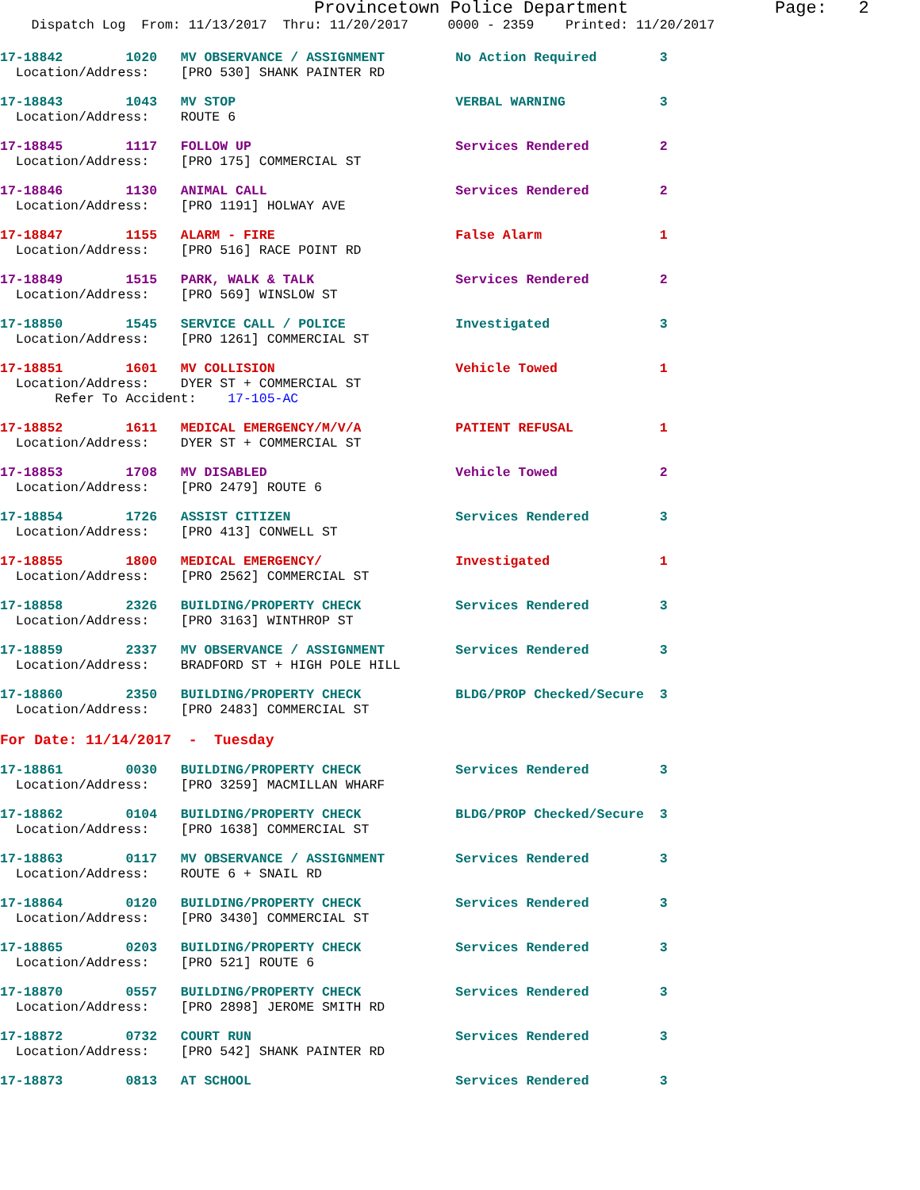Provincetown Police Department              Page:   2
    Dispatch Log  From: 11/13/2017  Thru: 11/20/2017     0000 - 2359    Printed: 11/20/2017
17-18842        1020   MV OBSERVANCE / ASSIGNMENT         No Action Required        3
  Location/Address:    [PRO 530] SHANK PAINTER RD
17-18843        1043   MV STOP                            VERBAL WARNING            3
  Location/Address:    ROUTE 6
17-18845        1117   FOLLOW UP                          Services Rendered         2
  Location/Address:    [PRO 175] COMMERCIAL ST
17-18846        1130   ANIMAL CALL                        Services Rendered         2
  Location/Address:    [PRO 1191] HOLWAY AVE
17-18847        1155   ALARM - FIRE                       False Alarm               1
  Location/Address:    [PRO 516] RACE POINT RD
17-18849        1515   PARK, WALK & TALK                  Services Rendered         2
  Location/Address:    [PRO 569] WINSLOW ST
17-18850        1545   SERVICE CALL / POLICE              Investigated              3
  Location/Address:    [PRO 1261] COMMERCIAL ST
17-18851        1601   MV COLLISION                       Vehicle Towed             1
  Location/Address:    DYER ST + COMMERCIAL ST
       Refer To Accident:    17-105-AC
17-18852        1611   MEDICAL EMERGENCY/M/V/A            PATIENT REFUSAL           1
  Location/Address:    DYER ST + COMMERCIAL ST
17-18853        1708   MV DISABLED                        Vehicle Towed             2
  Location/Address:    [PRO 2479] ROUTE 6
17-18854        1726   ASSIST CITIZEN                     Services Rendered         3
  Location/Address:    [PRO 413] CONWELL ST
17-18855        1800   MEDICAL EMERGENCY/                 Investigated              1
  Location/Address:    [PRO 2562] COMMERCIAL ST
17-18858        2326   BUILDING/PROPERTY CHECK            Services Rendered         3
  Location/Address:    [PRO 3163] WINTHROP ST
17-18859        2337   MV OBSERVANCE / ASSIGNMENT         Services Rendered         3
  Location/Address:    BRADFORD ST + HIGH POLE HILL
17-18860        2350   BUILDING/PROPERTY CHECK            BLDG/PROP Checked/Secure  3
  Location/Address:    [PRO 2483] COMMERCIAL ST
For Date: 11/14/2017  -  Tuesday
17-18861        0030   BUILDING/PROPERTY CHECK            Services Rendered         3
  Location/Address:    [PRO 3259] MACMILLAN WHARF
17-18862        0104   BUILDING/PROPERTY CHECK            BLDG/PROP Checked/Secure  3
  Location/Address:    [PRO 1638] COMMERCIAL ST
17-18863        0117   MV OBSERVANCE / ASSIGNMENT         Services Rendered         3
  Location/Address:    ROUTE 6 + SNAIL RD
17-18864        0120   BUILDING/PROPERTY CHECK            Services Rendered         3
  Location/Address:    [PRO 3430] COMMERCIAL ST
17-18865        0203   BUILDING/PROPERTY CHECK            Services Rendered         3
  Location/Address:    [PRO 521] ROUTE 6
17-18870        0557   BUILDING/PROPERTY CHECK            Services Rendered         3
  Location/Address:    [PRO 2898] JEROME SMITH RD
17-18872        0732   COURT RUN                          Services Rendered         3
  Location/Address:    [PRO 542] SHANK PAINTER RD
17-18873        0813   AT SCHOOL                          Services Rendered         3